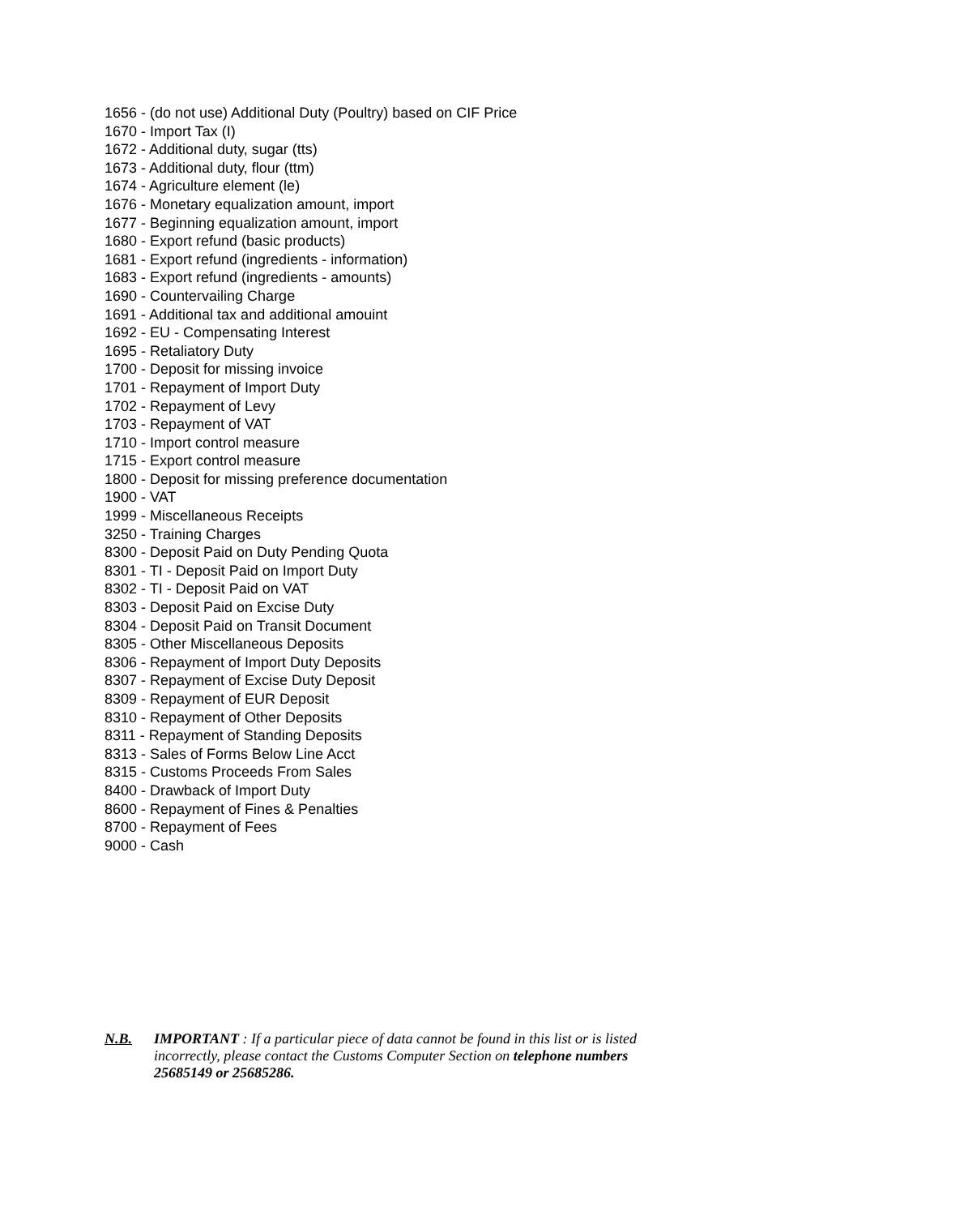1656 - (do not use) Additional Duty (Poultry) based on CIF Price
1670 - Import Tax (I)
1672 - Additional duty, sugar (tts)
1673 - Additional duty, flour (ttm)
1674 - Agriculture element (le)
1676 - Monetary equalization amount, import
1677 - Beginning equalization amount, import
1680 - Export refund (basic products)
1681 - Export refund (ingredients - information)
1683 - Export refund (ingredients - amounts)
1690 - Countervailing Charge
1691 - Additional tax and additional amouint
1692 - EU - Compensating Interest
1695 - Retaliatory Duty
1700 - Deposit for missing invoice
1701 - Repayment of Import Duty
1702 - Repayment of Levy
1703 - Repayment of VAT
1710 - Import control measure
1715 - Export control measure
1800 - Deposit for missing preference documentation
1900 - VAT
1999 - Miscellaneous Receipts
3250 - Training Charges
8300 - Deposit Paid on Duty Pending Quota
8301 - TI - Deposit Paid on Import Duty
8302 - TI - Deposit Paid on VAT
8303 - Deposit Paid on Excise Duty
8304 - Deposit Paid on Transit Document
8305 - Other Miscellaneous Deposits
8306 - Repayment of Import Duty Deposits
8307 - Repayment of Excise Duty Deposit
8309 - Repayment of EUR Deposit
8310 - Repayment of Other Deposits
8311 - Repayment of Standing Deposits
8313 - Sales of Forms Below Line Acct
8315 - Customs Proceeds From Sales
8400 - Drawback of Import Duty
8600 - Repayment of Fines & Penalties
8700 - Repayment of Fees
9000 - Cash
N.B. IMPORTANT : If a particular piece of data cannot be found in this list or is listed incorrectly, please contact the Customs Computer Section on telephone numbers 25685149 or 25685286.